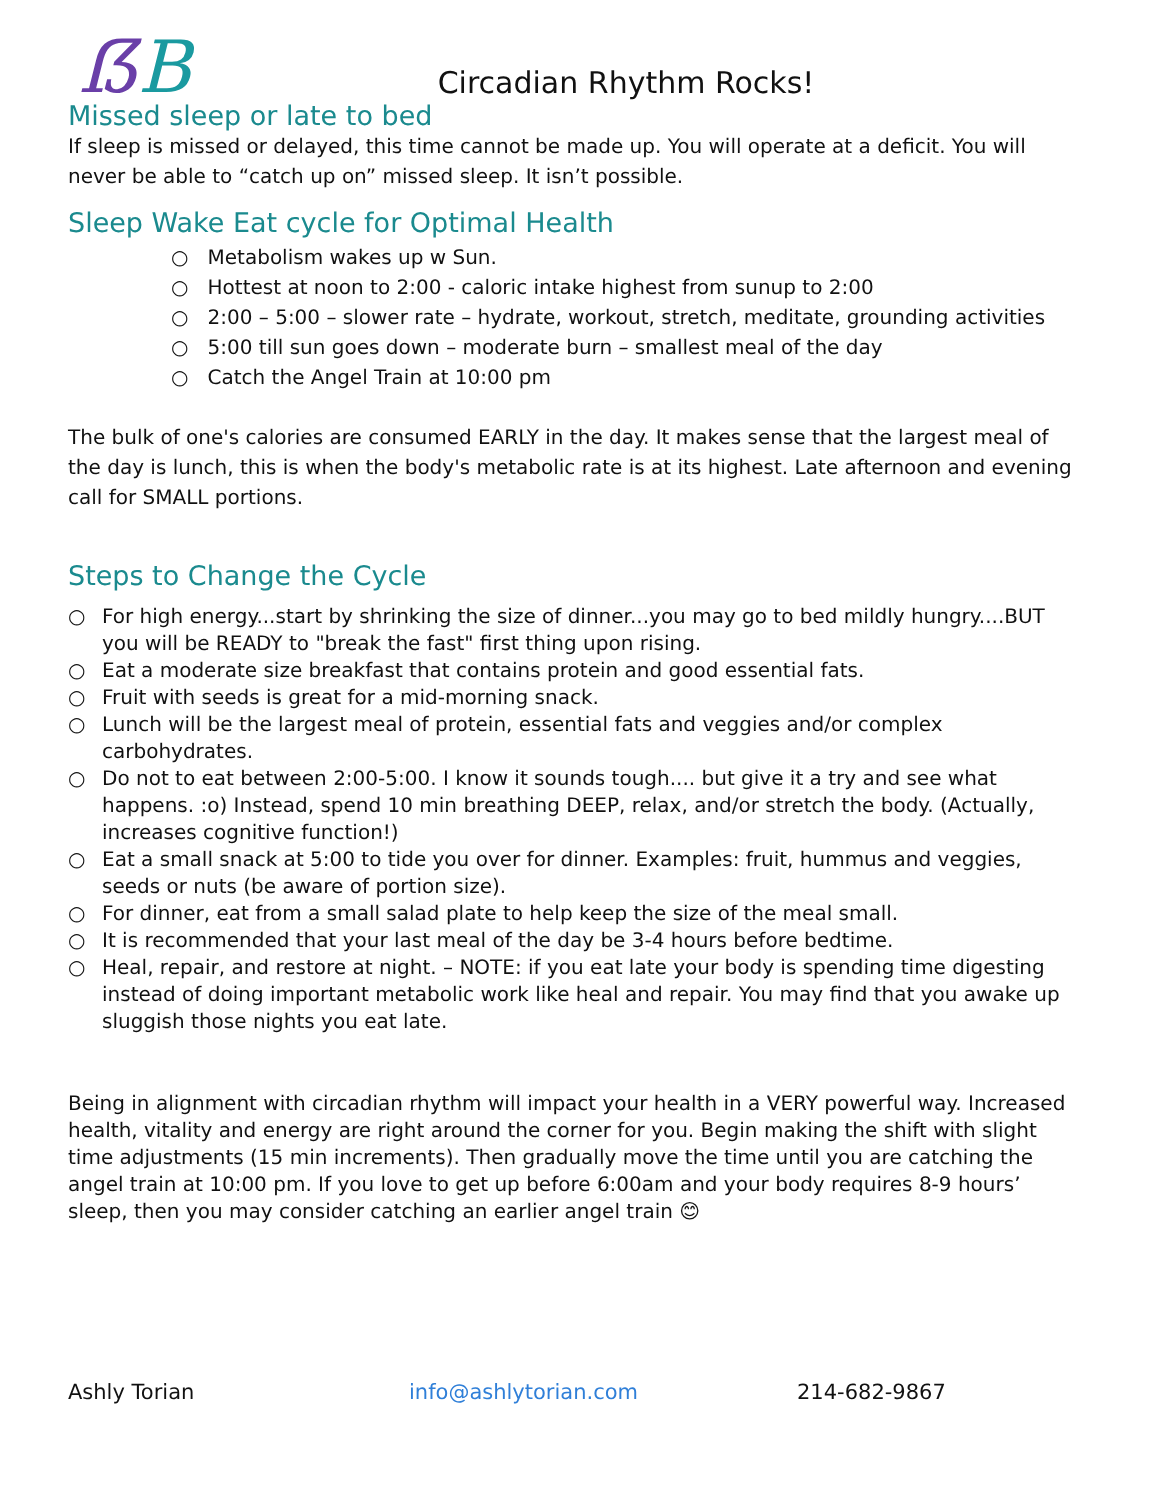ẞB
Circadian Rhythm Rocks!
Missed sleep or late to bed
If sleep is missed or delayed, this time cannot be made up. You will operate at a deficit. You will never be able to “catch up on” missed sleep. It isn’t possible.
Sleep Wake Eat cycle for Optimal Health
○ Metabolism wakes up w Sun.
○ Hottest at noon to 2:00 - caloric intake highest from sunup to 2:00
○ 2:00 – 5:00 – slower rate – hydrate, workout, stretch, meditate, grounding activities
○ 5:00 till sun goes down – moderate burn – smallest meal of the day
○ Catch the Angel Train at 10:00 pm
The bulk of one's calories are consumed EARLY in the day. It makes sense that the largest meal of the day is lunch, this is when the body's metabolic rate is at its highest. Late afternoon and evening call for SMALL portions.
Steps to Change the Cycle
○ For high energy...start by shrinking the size of dinner...you may go to bed mildly hungry....BUT you will be READY to "break the fast" first thing upon rising.
○ Eat a moderate size breakfast that contains protein and good essential fats.
○ Fruit with seeds is great for a mid-morning snack.
○ Lunch will be the largest meal of protein, essential fats and veggies and/or complex carbohydrates.
○ Do not to eat between 2:00-5:00. I know it sounds tough.... but give it a try and see what happens. :o) Instead, spend 10 min breathing DEEP, relax, and/or stretch the body. (Actually, increases cognitive function!)
○ Eat a small snack at 5:00 to tide you over for dinner. Examples: fruit, hummus and veggies, seeds or nuts (be aware of portion size).
○ For dinner, eat from a small salad plate to help keep the size of the meal small.
○ It is recommended that your last meal of the day be 3-4 hours before bedtime.
○ Heal, repair, and restore at night. – NOTE: if you eat late your body is spending time digesting instead of doing important metabolic work like heal and repair. You may find that you awake up sluggish those nights you eat late.
Being in alignment with circadian rhythm will impact your health in a VERY powerful way. Increased health, vitality and energy are right around the corner for you. Begin making the shift with slight time adjustments (15 min increments). Then gradually move the time until you are catching the angel train at 10:00 pm. If you love to get up before 6:00am and your body requires 8-9 hours’ sleep, then you may consider catching an earlier angel train 😊
Ashly Torian info@ashlytorian.com 214-682-9867